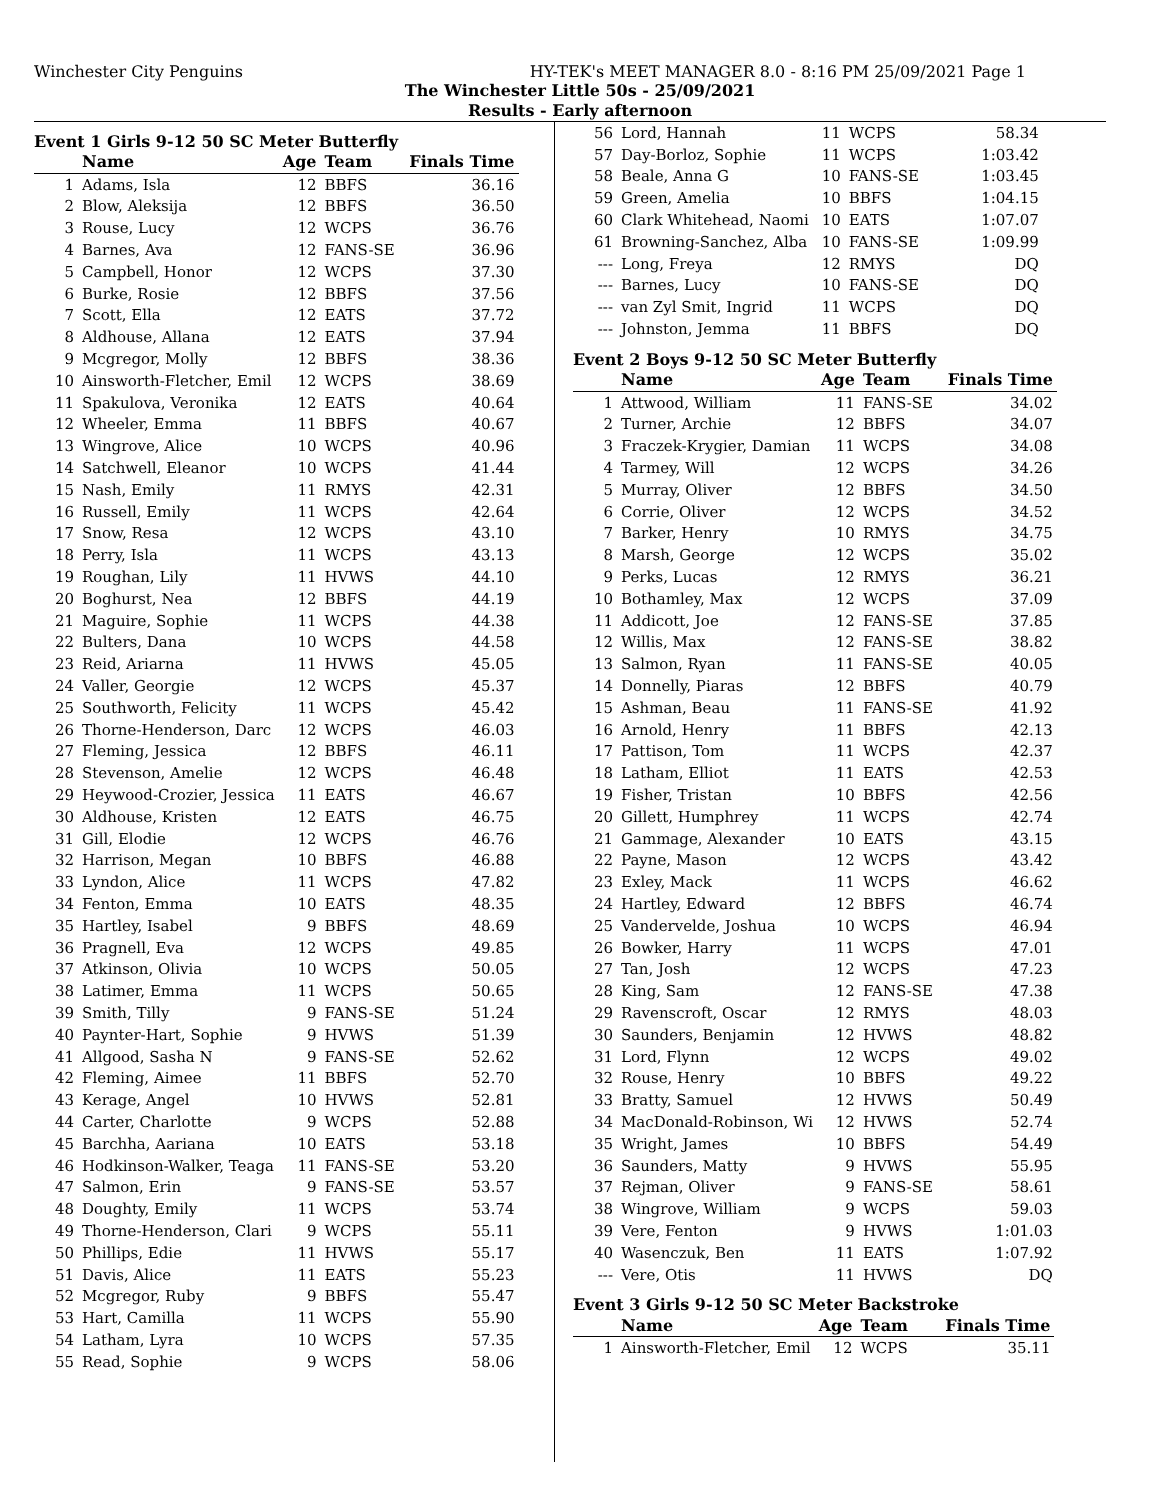Winchester City Penguins HY-TEK's MEET MANAGER 8.0 - 8:16 PM 25/09/2021 Page 1
The Winchester Little 50s - 25/09/2021
Results - Early afternoon
Event 1 Girls 9-12 50 SC Meter Butterfly
| | Name | Age | Team | Finals Time |
| --- | --- | --- | --- | --- |
| 1 | Adams, Isla | 12 | BBFS | 36.16 |
| 2 | Blow, Aleksija | 12 | BBFS | 36.50 |
| 3 | Rouse, Lucy | 12 | WCPS | 36.76 |
| 4 | Barnes, Ava | 12 | FANS-SE | 36.96 |
| 5 | Campbell, Honor | 12 | WCPS | 37.30 |
| 6 | Burke, Rosie | 12 | BBFS | 37.56 |
| 7 | Scott, Ella | 12 | EATS | 37.72 |
| 8 | Aldhouse, Allana | 12 | EATS | 37.94 |
| 9 | Mcgregor, Molly | 12 | BBFS | 38.36 |
| 10 | Ainsworth-Fletcher, Emil | 12 | WCPS | 38.69 |
| 11 | Spakulova, Veronika | 12 | EATS | 40.64 |
| 12 | Wheeler, Emma | 11 | BBFS | 40.67 |
| 13 | Wingrove, Alice | 10 | WCPS | 40.96 |
| 14 | Satchwell, Eleanor | 10 | WCPS | 41.44 |
| 15 | Nash, Emily | 11 | RMYS | 42.31 |
| 16 | Russell, Emily | 11 | WCPS | 42.64 |
| 17 | Snow, Resa | 12 | WCPS | 43.10 |
| 18 | Perry, Isla | 11 | WCPS | 43.13 |
| 19 | Roughan, Lily | 11 | HVWS | 44.10 |
| 20 | Boghurst, Nea | 12 | BBFS | 44.19 |
| 21 | Maguire, Sophie | 11 | WCPS | 44.38 |
| 22 | Bulters, Dana | 10 | WCPS | 44.58 |
| 23 | Reid, Ariarna | 11 | HVWS | 45.05 |
| 24 | Valler, Georgie | 12 | WCPS | 45.37 |
| 25 | Southworth, Felicity | 11 | WCPS | 45.42 |
| 26 | Thorne-Henderson, Darc | 12 | WCPS | 46.03 |
| 27 | Fleming, Jessica | 12 | BBFS | 46.11 |
| 28 | Stevenson, Amelie | 12 | WCPS | 46.48 |
| 29 | Heywood-Crozier, Jessica | 11 | EATS | 46.67 |
| 30 | Aldhouse, Kristen | 12 | EATS | 46.75 |
| 31 | Gill, Elodie | 12 | WCPS | 46.76 |
| 32 | Harrison, Megan | 10 | BBFS | 46.88 |
| 33 | Lyndon, Alice | 11 | WCPS | 47.82 |
| 34 | Fenton, Emma | 10 | EATS | 48.35 |
| 35 | Hartley, Isabel | 9 | BBFS | 48.69 |
| 36 | Pragnell, Eva | 12 | WCPS | 49.85 |
| 37 | Atkinson, Olivia | 10 | WCPS | 50.05 |
| 38 | Latimer, Emma | 11 | WCPS | 50.65 |
| 39 | Smith, Tilly | 9 | FANS-SE | 51.24 |
| 40 | Paynter-Hart, Sophie | 9 | HVWS | 51.39 |
| 41 | Allgood, Sasha N | 9 | FANS-SE | 52.62 |
| 42 | Fleming, Aimee | 11 | BBFS | 52.70 |
| 43 | Kerage, Angel | 10 | HVWS | 52.81 |
| 44 | Carter, Charlotte | 9 | WCPS | 52.88 |
| 45 | Barchha, Aariana | 10 | EATS | 53.18 |
| 46 | Hodkinson-Walker, Teaga | 11 | FANS-SE | 53.20 |
| 47 | Salmon, Erin | 9 | FANS-SE | 53.57 |
| 48 | Doughty, Emily | 11 | WCPS | 53.74 |
| 49 | Thorne-Henderson, Clari | 9 | WCPS | 55.11 |
| 50 | Phillips, Edie | 11 | HVWS | 55.17 |
| 51 | Davis, Alice | 11 | EATS | 55.23 |
| 52 | Mcgregor, Ruby | 9 | BBFS | 55.47 |
| 53 | Hart, Camilla | 11 | WCPS | 55.90 |
| 54 | Latham, Lyra | 10 | WCPS | 57.35 |
| 55 | Read, Sophie | 9 | WCPS | 58.06 |
| 56 | Lord, Hannah | 11 | WCPS | 58.34 |
| 57 | Day-Borloz, Sophie | 11 | WCPS | 1:03.42 |
| 58 | Beale, Anna G | 10 | FANS-SE | 1:03.45 |
| 59 | Green, Amelia | 10 | BBFS | 1:04.15 |
| 60 | Clark Whitehead, Naomi | 10 | EATS | 1:07.07 |
| 61 | Browning-Sanchez, Alba | 10 | FANS-SE | 1:09.99 |
| --- | Long, Freya | 12 | RMYS | DQ |
| --- | Barnes, Lucy | 10 | FANS-SE | DQ |
| --- | van Zyl Smit, Ingrid | 11 | WCPS | DQ |
| --- | Johnston, Jemma | 11 | BBFS | DQ |
Event 2 Boys 9-12 50 SC Meter Butterfly
| | Name | Age | Team | Finals Time |
| --- | --- | --- | --- | --- |
| 1 | Attwood, William | 11 | FANS-SE | 34.02 |
| 2 | Turner, Archie | 12 | BBFS | 34.07 |
| 3 | Fraczek-Krygier, Damian | 11 | WCPS | 34.08 |
| 4 | Tarmey, Will | 12 | WCPS | 34.26 |
| 5 | Murray, Oliver | 12 | BBFS | 34.50 |
| 6 | Corrie, Oliver | 12 | WCPS | 34.52 |
| 7 | Barker, Henry | 10 | RMYS | 34.75 |
| 8 | Marsh, George | 12 | WCPS | 35.02 |
| 9 | Perks, Lucas | 12 | RMYS | 36.21 |
| 10 | Bothamley, Max | 12 | WCPS | 37.09 |
| 11 | Addicott, Joe | 12 | FANS-SE | 37.85 |
| 12 | Willis, Max | 12 | FANS-SE | 38.82 |
| 13 | Salmon, Ryan | 11 | FANS-SE | 40.05 |
| 14 | Donnelly, Piaras | 12 | BBFS | 40.79 |
| 15 | Ashman, Beau | 11 | FANS-SE | 41.92 |
| 16 | Arnold, Henry | 11 | BBFS | 42.13 |
| 17 | Pattison, Tom | 11 | WCPS | 42.37 |
| 18 | Latham, Elliot | 11 | EATS | 42.53 |
| 19 | Fisher, Tristan | 10 | BBFS | 42.56 |
| 20 | Gillett, Humphrey | 11 | WCPS | 42.74 |
| 21 | Gammage, Alexander | 10 | EATS | 43.15 |
| 22 | Payne, Mason | 12 | WCPS | 43.42 |
| 23 | Exley, Mack | 11 | WCPS | 46.62 |
| 24 | Hartley, Edward | 12 | BBFS | 46.74 |
| 25 | Vandervelde, Joshua | 10 | WCPS | 46.94 |
| 26 | Bowker, Harry | 11 | WCPS | 47.01 |
| 27 | Tan, Josh | 12 | WCPS | 47.23 |
| 28 | King, Sam | 12 | FANS-SE | 47.38 |
| 29 | Ravenscroft, Oscar | 12 | RMYS | 48.03 |
| 30 | Saunders, Benjamin | 12 | HVWS | 48.82 |
| 31 | Lord, Flynn | 12 | WCPS | 49.02 |
| 32 | Rouse, Henry | 10 | BBFS | 49.22 |
| 33 | Bratty, Samuel | 12 | HVWS | 50.49 |
| 34 | MacDonald-Robinson, Wi | 12 | HVWS | 52.74 |
| 35 | Wright, James | 10 | BBFS | 54.49 |
| 36 | Saunders, Matty | 9 | HVWS | 55.95 |
| 37 | Rejman, Oliver | 9 | FANS-SE | 58.61 |
| 38 | Wingrove, William | 9 | WCPS | 59.03 |
| 39 | Vere, Fenton | 9 | HVWS | 1:01.03 |
| 40 | Wasenczuk, Ben | 11 | EATS | 1:07.92 |
| --- | Vere, Otis | 11 | HVWS | DQ |
Event 3 Girls 9-12 50 SC Meter Backstroke
| | Name | Age | Team | Finals Time |
| --- | --- | --- | --- | --- |
| 1 | Ainsworth-Fletcher, Emil | 12 | WCPS | 35.11 |